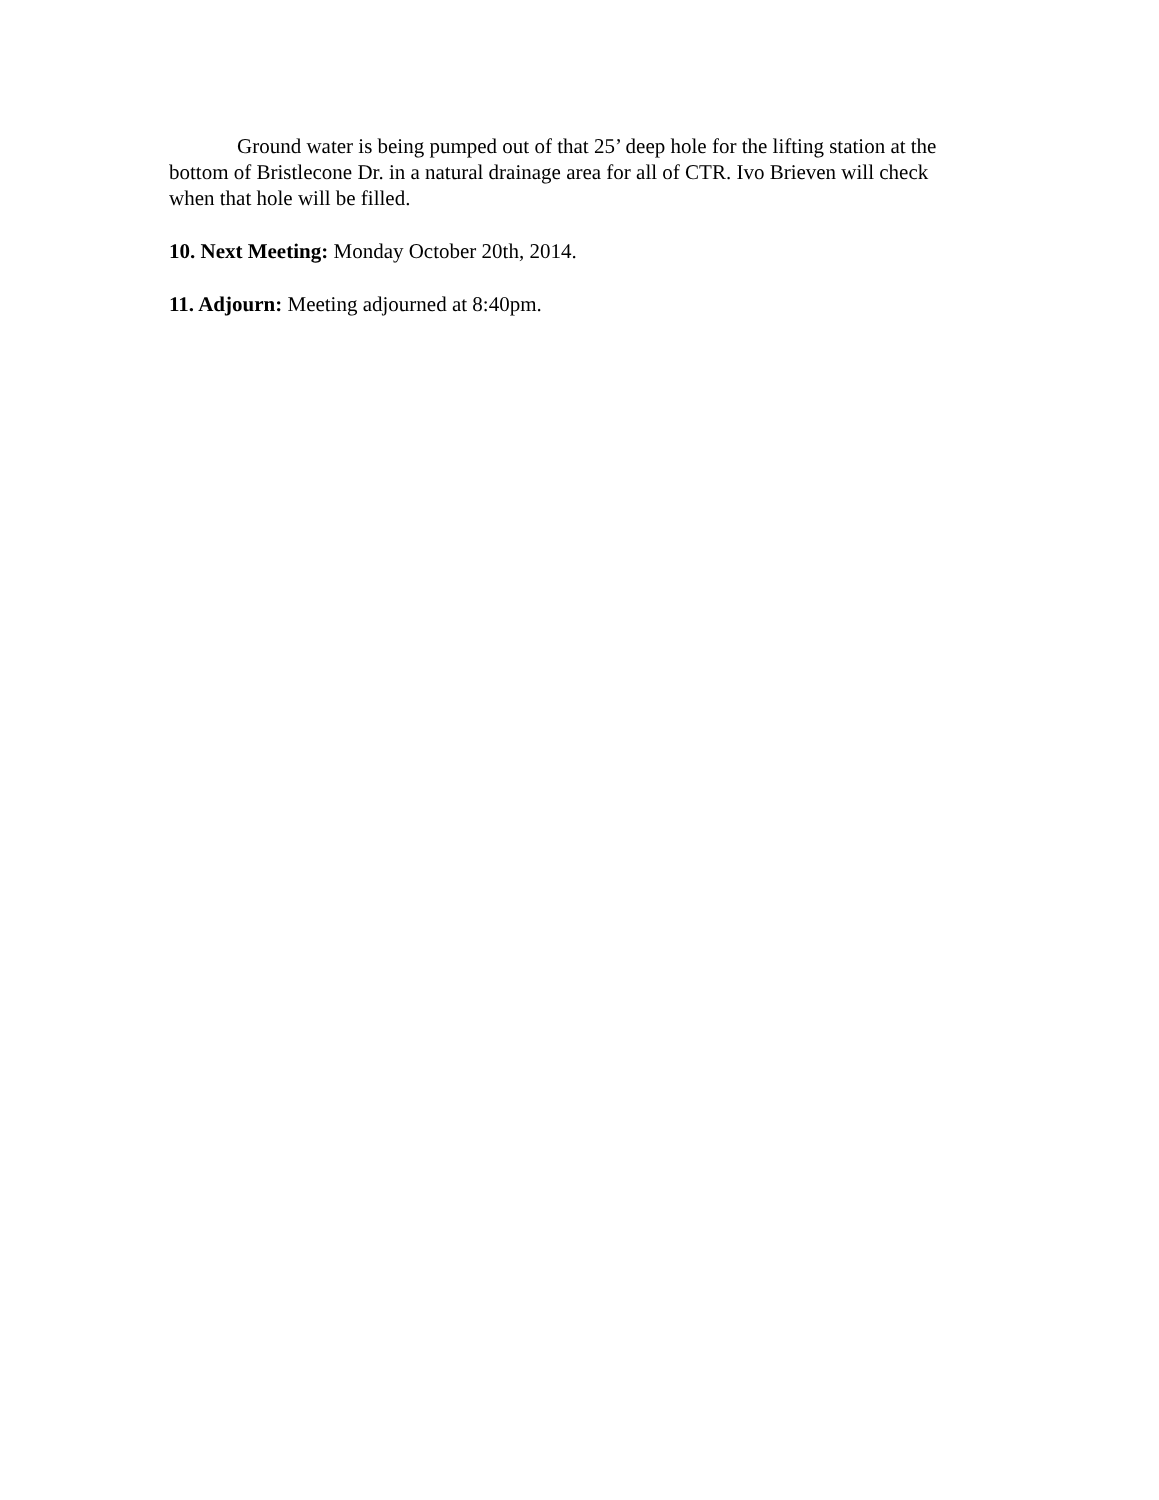Ground water is being pumped out of that 25’ deep hole for the lifting station at the bottom of Bristlecone Dr. in a natural drainage area for all of CTR. Ivo Brieven will check when that hole will be filled.
10. Next Meeting: Monday October 20th, 2014.
11. Adjourn: Meeting adjourned at 8:40pm.